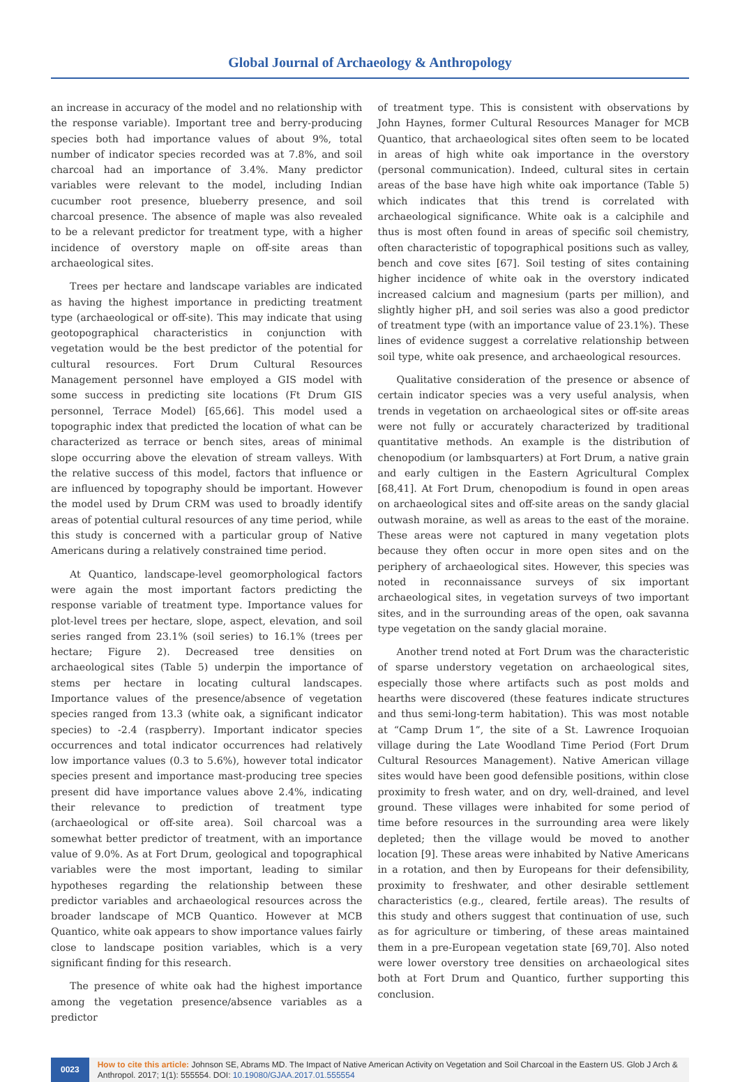Global Journal of Archaeology & Anthropology
an increase in accuracy of the model and no relationship with the response variable). Important tree and berry-producing species both had importance values of about 9%, total number of indicator species recorded was at 7.8%, and soil charcoal had an importance of 3.4%. Many predictor variables were relevant to the model, including Indian cucumber root presence, blueberry presence, and soil charcoal presence. The absence of maple was also revealed to be a relevant predictor for treatment type, with a higher incidence of overstory maple on off-site areas than archaeological sites.
Trees per hectare and landscape variables are indicated as having the highest importance in predicting treatment type (archaeological or off-site). This may indicate that using geotopographical characteristics in conjunction with vegetation would be the best predictor of the potential for cultural resources. Fort Drum Cultural Resources Management personnel have employed a GIS model with some success in predicting site locations (Ft Drum GIS personnel, Terrace Model) [65,66]. This model used a topographic index that predicted the location of what can be characterized as terrace or bench sites, areas of minimal slope occurring above the elevation of stream valleys. With the relative success of this model, factors that influence or are influenced by topography should be important. However the model used by Drum CRM was used to broadly identify areas of potential cultural resources of any time period, while this study is concerned with a particular group of Native Americans during a relatively constrained time period.
At Quantico, landscape-level geomorphological factors were again the most important factors predicting the response variable of treatment type. Importance values for plot-level trees per hectare, slope, aspect, elevation, and soil series ranged from 23.1% (soil series) to 16.1% (trees per hectare; Figure 2). Decreased tree densities on archaeological sites (Table 5) underpin the importance of stems per hectare in locating cultural landscapes. Importance values of the presence/absence of vegetation species ranged from 13.3 (white oak, a significant indicator species) to -2.4 (raspberry). Important indicator species occurrences and total indicator occurrences had relatively low importance values (0.3 to 5.6%), however total indicator species present and importance mast-producing tree species present did have importance values above 2.4%, indicating their relevance to prediction of treatment type (archaeological or off-site area). Soil charcoal was a somewhat better predictor of treatment, with an importance value of 9.0%. As at Fort Drum, geological and topographical variables were the most important, leading to similar hypotheses regarding the relationship between these predictor variables and archaeological resources across the broader landscape of MCB Quantico. However at MCB Quantico, white oak appears to show importance values fairly close to landscape position variables, which is a very significant finding for this research.
The presence of white oak had the highest importance among the vegetation presence/absence variables as a predictor
of treatment type. This is consistent with observations by John Haynes, former Cultural Resources Manager for MCB Quantico, that archaeological sites often seem to be located in areas of high white oak importance in the overstory (personal communication). Indeed, cultural sites in certain areas of the base have high white oak importance (Table 5) which indicates that this trend is correlated with archaeological significance. White oak is a calciphile and thus is most often found in areas of specific soil chemistry, often characteristic of topographical positions such as valley, bench and cove sites [67]. Soil testing of sites containing higher incidence of white oak in the overstory indicated increased calcium and magnesium (parts per million), and slightly higher pH, and soil series was also a good predictor of treatment type (with an importance value of 23.1%). These lines of evidence suggest a correlative relationship between soil type, white oak presence, and archaeological resources.
Qualitative consideration of the presence or absence of certain indicator species was a very useful analysis, when trends in vegetation on archaeological sites or off-site areas were not fully or accurately characterized by traditional quantitative methods. An example is the distribution of chenopodium (or lambsquarters) at Fort Drum, a native grain and early cultigen in the Eastern Agricultural Complex [68,41]. At Fort Drum, chenopodium is found in open areas on archaeological sites and off-site areas on the sandy glacial outwash moraine, as well as areas to the east of the moraine. These areas were not captured in many vegetation plots because they often occur in more open sites and on the periphery of archaeological sites. However, this species was noted in reconnaissance surveys of six important archaeological sites, in vegetation surveys of two important sites, and in the surrounding areas of the open, oak savanna type vegetation on the sandy glacial moraine.
Another trend noted at Fort Drum was the characteristic of sparse understory vegetation on archaeological sites, especially those where artifacts such as post molds and hearths were discovered (these features indicate structures and thus semi-long-term habitation). This was most notable at “Camp Drum 1”, the site of a St. Lawrence Iroquoian village during the Late Woodland Time Period (Fort Drum Cultural Resources Management). Native American village sites would have been good defensible positions, within close proximity to fresh water, and on dry, well-drained, and level ground. These villages were inhabited for some period of time before resources in the surrounding area were likely depleted; then the village would be moved to another location [9]. These areas were inhabited by Native Americans in a rotation, and then by Europeans for their defensibility, proximity to freshwater, and other desirable settlement characteristics (e.g., cleared, fertile areas). The results of this study and others suggest that continuation of use, such as for agriculture or timbering, of these areas maintained them in a pre-European vegetation state [69,70]. Also noted were lower overstory tree densities on archaeological sites both at Fort Drum and Quantico, further supporting this conclusion.
0023 How to cite this article: Johnson SE, Abrams MD. The Impact of Native American Activity on Vegetation and Soil Charcoal in the Eastern US. Glob J Arch & Anthropol. 2017; 1(1): 555554. DOI: 10.19080/GJAA.2017.01.555554